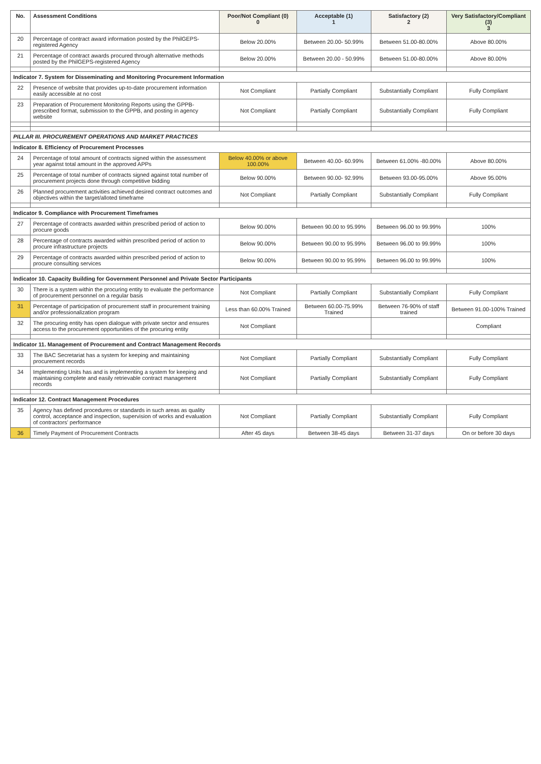| No. | Assessment Conditions | Poor/Not Compliant (0) 0 | Acceptable (1) 1 | Satisfactory (2) 2 | Very Satisfactory/Compliant (3) 3 |
| --- | --- | --- | --- | --- | --- |
| 20 | Percentage of contract award information posted by the PhilGEPS-registered Agency | Below 20.00% | Between 20.00- 50.99% | Between 51.00-80.00% | Above 80.00% |
| 21 | Percentage of contract awards procured through alternative methods posted by the PhilGEPS-registered Agency | Below 20.00% | Between 20.00 - 50.99% | Between 51.00-80.00% | Above 80.00% |
| Indicator 7. System for Disseminating and Monitoring Procurement Information | | | | | |
| 22 | Presence of website that provides up-to-date procurement information easily accessible at no cost | Not Compliant | Partially Compliant | Substantially Compliant | Fully Compliant |
| 23 | Preparation of Procurement Monitoring Reports using the GPPB-prescribed format, submission to the GPPB, and posting in agency website | Not Compliant | Partially Compliant | Substantially Compliant | Fully Compliant |
| PILLAR III. PROCUREMENT OPERATIONS AND MARKET PRACTICES | | | | | |
| Indicator 8. Efficiency of Procurement Processes | | | | | |
| 24 | Percentage of total amount of contracts signed within the assessment year against total amount in the approved APPs | Below 40.00% or above 100.00% | Between 40.00- 60.99% | Between 61.00% -80.00% | Above 80.00% |
| 25 | Percentage of total number of contracts signed against total number of procurement projects done through competitive bidding | Below 90.00% | Between 90.00- 92.99% | Between 93.00-95.00% | Above 95.00% |
| 26 | Planned procurement activities achieved desired contract outcomes and objectives within the target/alloted timeframe | Not Compliant | Partially Compliant | Substantially Compliant | Fully Compliant |
| Indicator 9. Compliance with Procurement Timeframes | | | | | |
| 27 | Percentage of contracts awarded within prescribed period of action to procure goods | Below 90.00% | Between 90.00 to 95.99% | Between 96.00 to 99.99% | 100% |
| 28 | Percentage of contracts awarded within prescribed period of action to procure infrastructure projects | Below 90.00% | Between 90.00 to 95.99% | Between 96.00 to 99.99% | 100% |
| 29 | Percentage of contracts awarded within prescribed period of action to procure consulting services | Below 90.00% | Between 90.00 to 95.99% | Between 96.00 to 99.99% | 100% |
| Indicator 10. Capacity Building for Government Personnel and Private Sector Participants | | | | | |
| 30 | There is a system within the procuring entity to evaluate the performance of procurement personnel on a regular basis | Not Compliant | Partially Compliant | Substantially Compliant | Fully Compliant |
| 31 | Percentage of participation of procurement staff in procurement training and/or professionalization program | Less than 60.00% Trained | Between 60.00-75.99% Trained | Between 76-90% of staff trained | Between 91.00-100% Trained |
| 32 | The procuring entity has open dialogue with private sector and ensures access to the procurement opportunities of the procuring entity | Not Compliant | | | Compliant |
| Indicator 11. Management of Procurement and Contract Management Records | | | | | |
| 33 | The BAC Secretariat has a system for keeping and maintaining procurement records | Not Compliant | Partially Compliant | Substantially Compliant | Fully Compliant |
| 34 | Implementing Units has and is implementing a system for keeping and maintaining complete and easily retrievable contract management records | Not Compliant | Partially Compliant | Substantially Compliant | Fully Compliant |
| Indicator 12. Contract Management Procedures | | | | | |
| 35 | Agency has defined procedures or standards in such areas as quality control, acceptance and inspection, supervision of works and evaluation of contractors' performance | Not Compliant | Partially Compliant | Substantially Compliant | Fully Compliant |
| 36 | Timely Payment of Procurement Contracts | After 45 days | Between 38-45 days | Between 31-37 days | On or before 30 days |